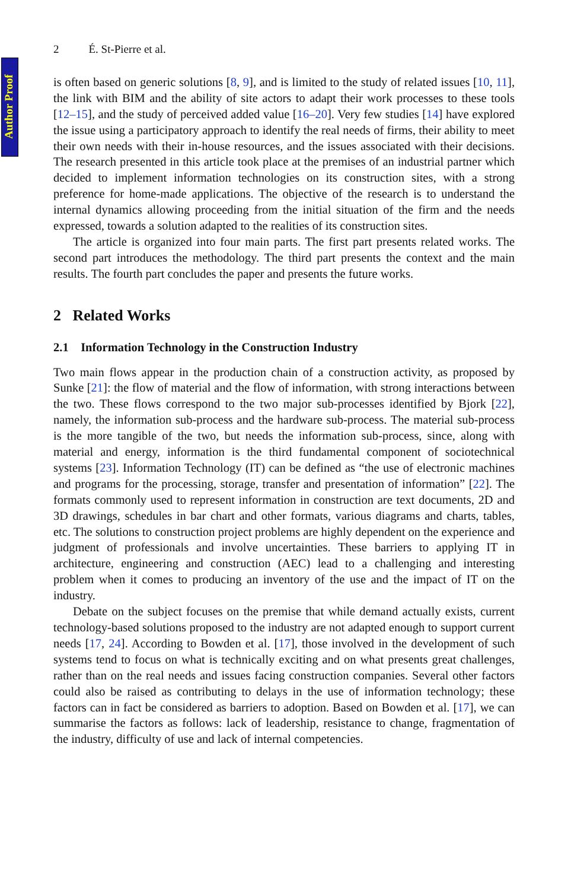Author Proof
2 É. St-Pierre et al.
is often based on generic solutions [8, 9], and is limited to the study of related issues [10, 11], the link with BIM and the ability of site actors to adapt their work processes to these tools [12–15], and the study of perceived added value [16–20]. Very few studies [14] have explored the issue using a participatory approach to identify the real needs of firms, their ability to meet their own needs with their in-house resources, and the issues associated with their decisions. The research presented in this article took place at the premises of an industrial partner which decided to implement information technologies on its construction sites, with a strong preference for home-made applications. The objective of the research is to understand the internal dynamics allowing proceeding from the initial situation of the firm and the needs expressed, towards a solution adapted to the realities of its construction sites.
The article is organized into four main parts. The first part presents related works. The second part introduces the methodology. The third part presents the context and the main results. The fourth part concludes the paper and presents the future works.
2 Related Works
2.1 Information Technology in the Construction Industry
Two main flows appear in the production chain of a construction activity, as proposed by Sunke [21]: the flow of material and the flow of information, with strong interactions between the two. These flows correspond to the two major sub-processes identified by Bjork [22], namely, the information sub-process and the hardware sub-process. The material sub-process is the more tangible of the two, but needs the information sub-process, since, along with material and energy, information is the third fundamental component of sociotechnical systems [23]. Information Technology (IT) can be defined as “the use of electronic machines and programs for the processing, storage, transfer and presentation of information” [22]. The formats commonly used to represent information in construction are text documents, 2D and 3D drawings, schedules in bar chart and other formats, various diagrams and charts, tables, etc. The solutions to construction project problems are highly dependent on the experience and judgment of professionals and involve uncertainties. These barriers to applying IT in architecture, engineering and construction (AEC) lead to a challenging and interesting problem when it comes to producing an inventory of the use and the impact of IT on the industry.
Debate on the subject focuses on the premise that while demand actually exists, current technology-based solutions proposed to the industry are not adapted enough to support current needs [17, 24]. According to Bowden et al. [17], those involved in the development of such systems tend to focus on what is technically exciting and on what presents great challenges, rather than on the real needs and issues facing construction companies. Several other factors could also be raised as contributing to delays in the use of information technology; these factors can in fact be considered as barriers to adoption. Based on Bowden et al. [17], we can summarise the factors as follows: lack of leadership, resistance to change, fragmentation of the industry, difficulty of use and lack of internal competencies.